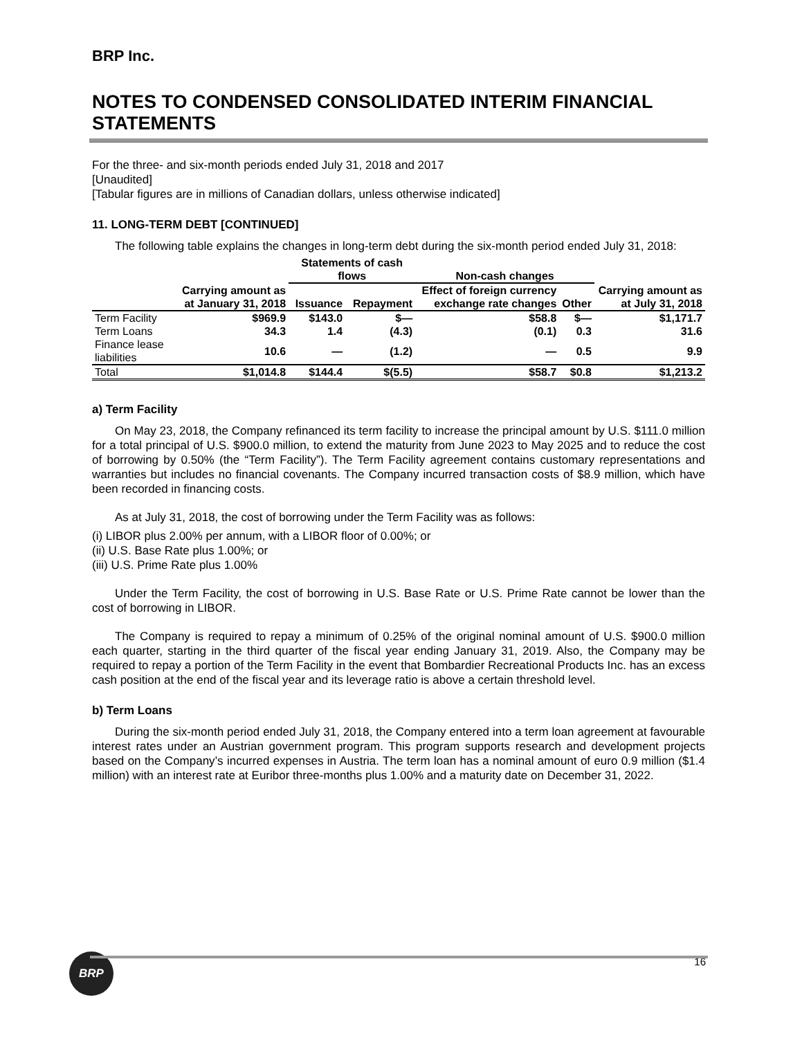BRP Inc.
NOTES TO CONDENSED CONSOLIDATED INTERIM FINANCIAL STATEMENTS
For the three- and six-month periods ended July 31, 2018 and 2017
[Unaudited]
[Tabular figures are in millions of Canadian dollars, unless otherwise indicated]
11. LONG-TERM DEBT [CONTINUED]
The following table explains the changes in long-term debt during the six-month period ended July 31, 2018:
| | | Statements of cash flows | | Non-cash changes | | |
| --- | --- | --- | --- | --- | --- | --- |
| | Carrying amount as at January 31, 2018 | Issuance | Repayment | Effect of foreign currency exchange rate changes | Other | Carrying amount as at July 31, 2018 |
| Term Facility | $969.9 | $143.0 | $— | $58.8 | $— | $1,171.7 |
| Term Loans | 34.3 | 1.4 | (4.3) | (0.1) | 0.3 | 31.6 |
| Finance lease liabilities | 10.6 | — | (1.2) | — | 0.5 | 9.9 |
| Total | $1,014.8 | $144.4 | $(5.5) | $58.7 | $0.8 | $1,213.2 |
a) Term Facility
On May 23, 2018, the Company refinanced its term facility to increase the principal amount by U.S. $111.0 million for a total principal of U.S. $900.0 million, to extend the maturity from June 2023 to May 2025 and to reduce the cost of borrowing by 0.50% (the “Term Facility”). The Term Facility agreement contains customary representations and warranties but includes no financial covenants. The Company incurred transaction costs of $8.9 million, which have been recorded in financing costs.
As at July 31, 2018, the cost of borrowing under the Term Facility was as follows:
(i) LIBOR plus 2.00% per annum, with a LIBOR floor of 0.00%; or
(ii) U.S. Base Rate plus 1.00%; or
(iii) U.S. Prime Rate plus 1.00%
Under the Term Facility, the cost of borrowing in U.S. Base Rate or U.S. Prime Rate cannot be lower than the cost of borrowing in LIBOR.
The Company is required to repay a minimum of 0.25% of the original nominal amount of U.S. $900.0 million each quarter, starting in the third quarter of the fiscal year ending January 31, 2019. Also, the Company may be required to repay a portion of the Term Facility in the event that Bombardier Recreational Products Inc. has an excess cash position at the end of the fiscal year and its leverage ratio is above a certain threshold level.
b) Term Loans
During the six-month period ended July 31, 2018, the Company entered into a term loan agreement at favourable interest rates under an Austrian government program. This program supports research and development projects based on the Company’s incurred expenses in Austria. The term loan has a nominal amount of euro 0.9 million ($1.4 million) with an interest rate at Euribor three-months plus 1.00% and a maturity date on December 31, 2022.
BRP
16